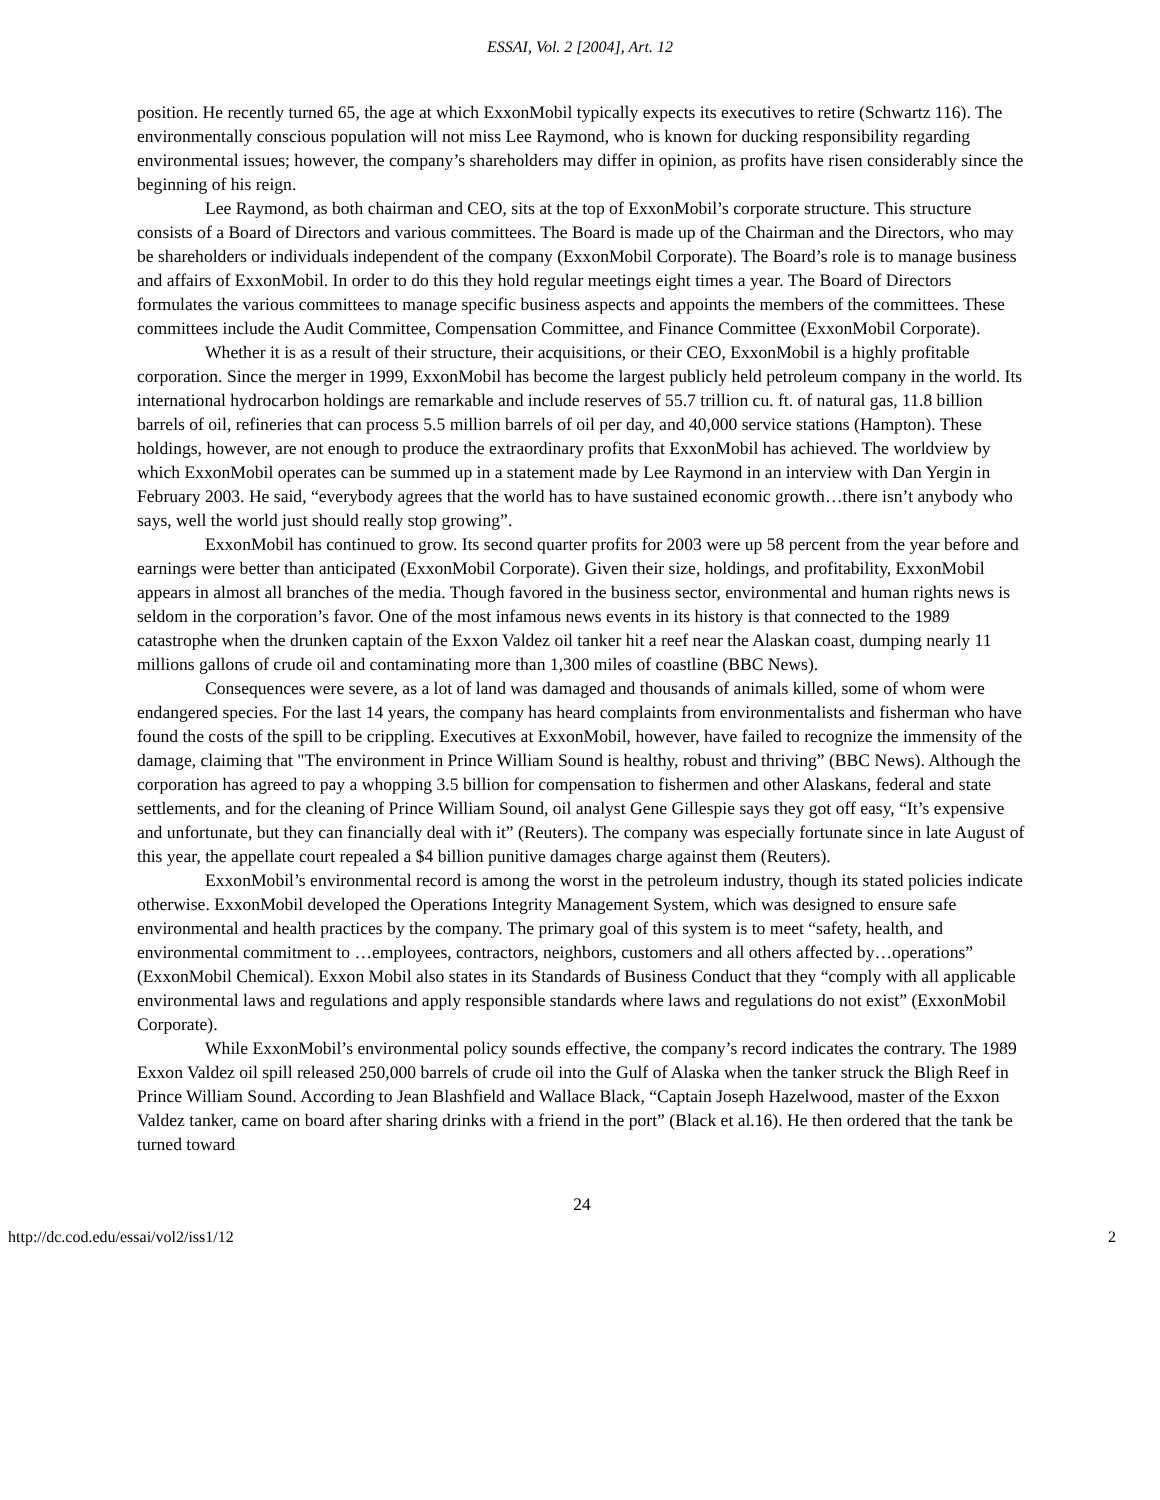ESSAI, Vol. 2 [2004], Art. 12
position. He recently turned 65, the age at which ExxonMobil typically expects its executives to retire (Schwartz 116). The environmentally conscious population will not miss Lee Raymond, who is known for ducking responsibility regarding environmental issues; however, the company’s shareholders may differ in opinion, as profits have risen considerably since the beginning of his reign.
Lee Raymond, as both chairman and CEO, sits at the top of ExxonMobil’s corporate structure. This structure consists of a Board of Directors and various committees. The Board is made up of the Chairman and the Directors, who may be shareholders or individuals independent of the company (ExxonMobil Corporate). The Board’s role is to manage business and affairs of ExxonMobil. In order to do this they hold regular meetings eight times a year. The Board of Directors formulates the various committees to manage specific business aspects and appoints the members of the committees. These committees include the Audit Committee, Compensation Committee, and Finance Committee (ExxonMobil Corporate).
Whether it is as a result of their structure, their acquisitions, or their CEO, ExxonMobil is a highly profitable corporation. Since the merger in 1999, ExxonMobil has become the largest publicly held petroleum company in the world. Its international hydrocarbon holdings are remarkable and include reserves of 55.7 trillion cu. ft. of natural gas, 11.8 billion barrels of oil, refineries that can process 5.5 million barrels of oil per day, and 40,000 service stations (Hampton). These holdings, however, are not enough to produce the extraordinary profits that ExxonMobil has achieved. The worldview by which ExxonMobil operates can be summed up in a statement made by Lee Raymond in an interview with Dan Yergin in February 2003. He said, “everybody agrees that the world has to have sustained economic growth…there isn’t anybody who says, well the world just should really stop growing”.
ExxonMobil has continued to grow. Its second quarter profits for 2003 were up 58 percent from the year before and earnings were better than anticipated (ExxonMobil Corporate). Given their size, holdings, and profitability, ExxonMobil appears in almost all branches of the media. Though favored in the business sector, environmental and human rights news is seldom in the corporation’s favor. One of the most infamous news events in its history is that connected to the 1989 catastrophe when the drunken captain of the Exxon Valdez oil tanker hit a reef near the Alaskan coast, dumping nearly 11 millions gallons of crude oil and contaminating more than 1,300 miles of coastline (BBC News).
Consequences were severe, as a lot of land was damaged and thousands of animals killed, some of whom were endangered species. For the last 14 years, the company has heard complaints from environmentalists and fisherman who have found the costs of the spill to be crippling. Executives at ExxonMobil, however, have failed to recognize the immensity of the damage, claiming that "The environment in Prince William Sound is healthy, robust and thriving” (BBC News). Although the corporation has agreed to pay a whopping 3.5 billion for compensation to fishermen and other Alaskans, federal and state settlements, and for the cleaning of Prince William Sound, oil analyst Gene Gillespie says they got off easy, “It’s expensive and unfortunate, but they can financially deal with it” (Reuters). The company was especially fortunate since in late August of this year, the appellate court repealed a $4 billion punitive damages charge against them (Reuters).
ExxonMobil’s environmental record is among the worst in the petroleum industry, though its stated policies indicate otherwise. ExxonMobil developed the Operations Integrity Management System, which was designed to ensure safe environmental and health practices by the company. The primary goal of this system is to meet “safety, health, and environmental commitment to …employees, contractors, neighbors, customers and all others affected by…operations” (ExxonMobil Chemical). Exxon Mobil also states in its Standards of Business Conduct that they “comply with all applicable environmental laws and regulations and apply responsible standards where laws and regulations do not exist” (ExxonMobil Corporate).
While ExxonMobil’s environmental policy sounds effective, the company’s record indicates the contrary. The 1989 Exxon Valdez oil spill released 250,000 barrels of crude oil into the Gulf of Alaska when the tanker struck the Bligh Reef in Prince William Sound. According to Jean Blashfield and Wallace Black, “Captain Joseph Hazelwood, master of the Exxon Valdez tanker, came on board after sharing drinks with a friend in the port” (Black et al.16). He then ordered that the tank be turned toward
24
http://dc.cod.edu/essai/vol2/iss1/12 2